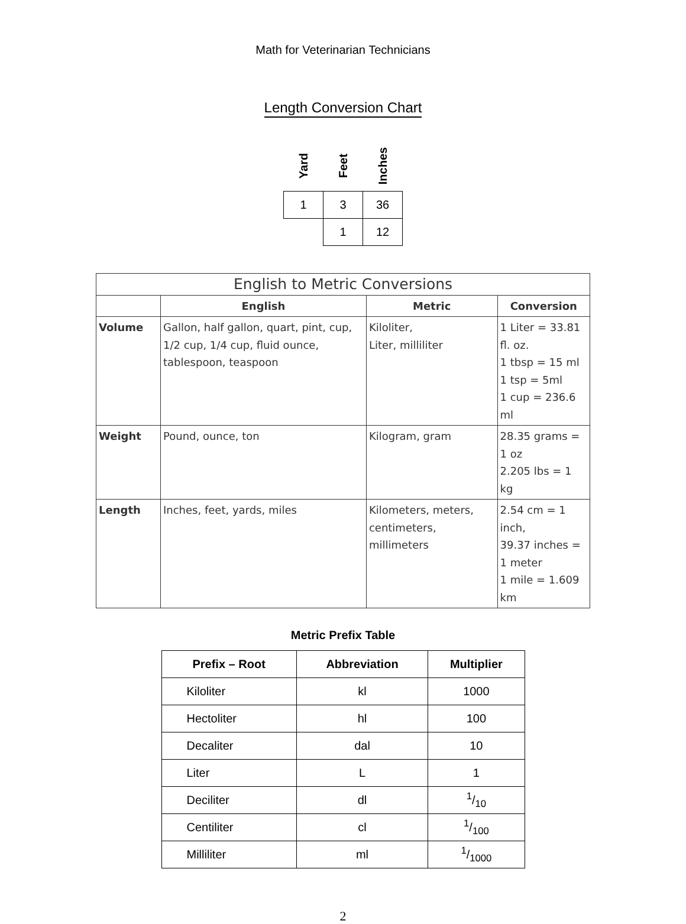Math for Veterinarian Technicians
Length Conversion Chart
| Yard | Feet | Inches |
| --- | --- | --- |
| 1 | 3 | 36 |
| | 1 | 12 |
| English to Metric Conversions | | | |
| --- | --- | --- | --- |
| | English | Metric | Conversion |
| Volume | Gallon, half gallon, quart, pint, cup, 1/2 cup, 1/4 cup, fluid ounce, tablespoon, teaspoon | Kiloliter, Liter, milliliter | 1 Liter = 33.81 fl. oz. 1 tbsp = 15 ml 1 tsp = 5ml 1 cup = 236.6 ml |
| Weight | Pound, ounce, ton | Kilogram, gram | 28.35 grams = 1 oz 2.205 lbs = 1 kg |
| Length | Inches, feet, yards, miles | Kilometers, meters, centimeters, millimeters | 2.54 cm = 1 inch, 39.37 inches = 1 meter 1 mile = 1.609 km |
Metric Prefix Table
| Prefix – Root | Abbreviation | Multiplier |
| --- | --- | --- |
| Kiloliter | kl | 1000 |
| Hectoliter | hl | 100 |
| Decaliter | dal | 10 |
| Liter | L | 1 |
| Deciliter | dl | 1/10 |
| Centiliter | cl | 1/100 |
| Milliliter | ml | 1/1000 |
2